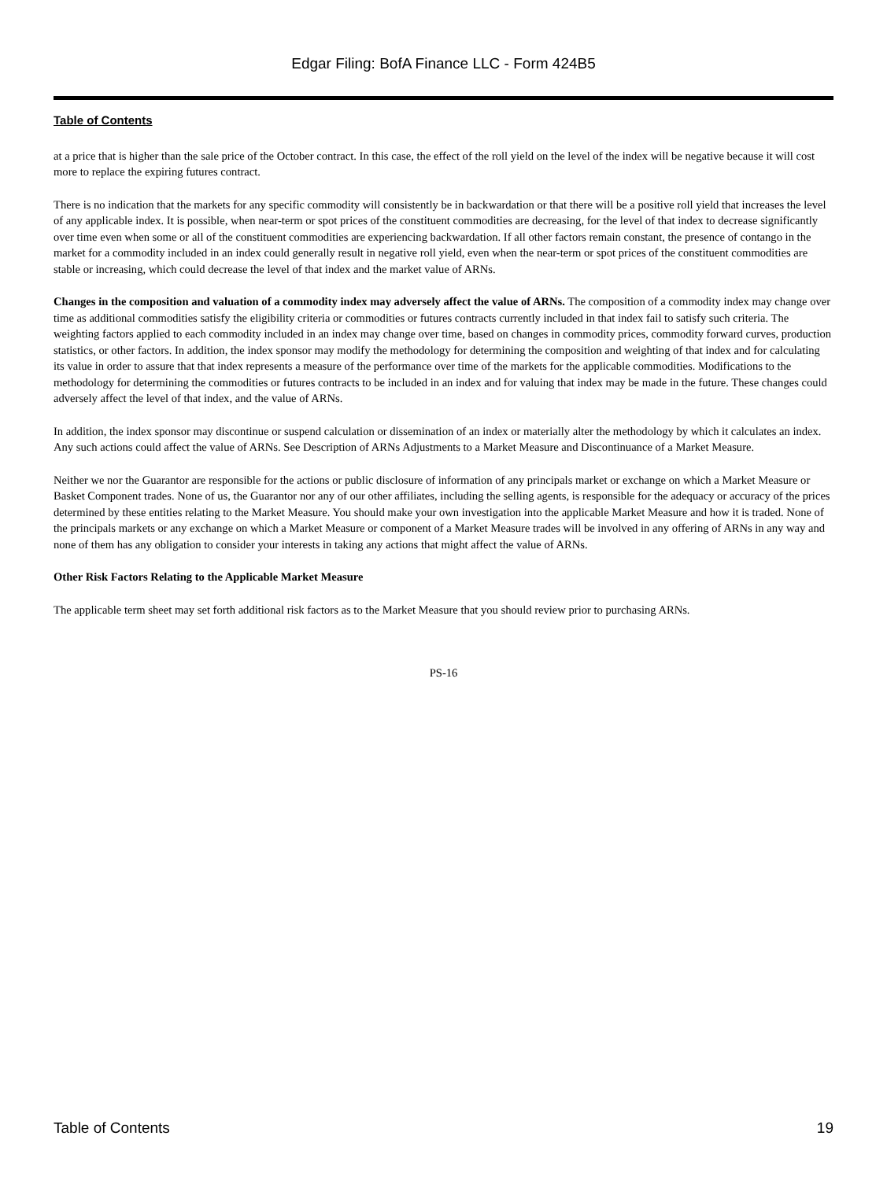Edgar Filing: BofA Finance LLC - Form 424B5
Table of Contents
at a price that is higher than the sale price of the October contract. In this case, the effect of the roll yield on the level of the index will be negative because it will cost more to replace the expiring futures contract.
There is no indication that the markets for any specific commodity will consistently be in backwardation or that there will be a positive roll yield that increases the level of any applicable index. It is possible, when near-term or spot prices of the constituent commodities are decreasing, for the level of that index to decrease significantly over time even when some or all of the constituent commodities are experiencing backwardation. If all other factors remain constant, the presence of contango in the market for a commodity included in an index could generally result in negative roll yield, even when the near-term or spot prices of the constituent commodities are stable or increasing, which could decrease the level of that index and the market value of ARNs.
Changes in the composition and valuation of a commodity index may adversely affect the value of ARNs. The composition of a commodity index may change over time as additional commodities satisfy the eligibility criteria or commodities or futures contracts currently included in that index fail to satisfy such criteria. The weighting factors applied to each commodity included in an index may change over time, based on changes in commodity prices, commodity forward curves, production statistics, or other factors. In addition, the index sponsor may modify the methodology for determining the composition and weighting of that index and for calculating its value in order to assure that that index represents a measure of the performance over time of the markets for the applicable commodities. Modifications to the methodology for determining the commodities or futures contracts to be included in an index and for valuing that index may be made in the future. These changes could adversely affect the level of that index, and the value of ARNs.
In addition, the index sponsor may discontinue or suspend calculation or dissemination of an index or materially alter the methodology by which it calculates an index. Any such actions could affect the value of ARNs. See Description of ARNs Adjustments to a Market Measure and Discontinuance of a Market Measure.
Neither we nor the Guarantor are responsible for the actions or public disclosure of information of any principals market or exchange on which a Market Measure or Basket Component trades. None of us, the Guarantor nor any of our other affiliates, including the selling agents, is responsible for the adequacy or accuracy of the prices determined by these entities relating to the Market Measure. You should make your own investigation into the applicable Market Measure and how it is traded. None of the principals markets or any exchange on which a Market Measure or component of a Market Measure trades will be involved in any offering of ARNs in any way and none of them has any obligation to consider your interests in taking any actions that might affect the value of ARNs.
Other Risk Factors Relating to the Applicable Market Measure
The applicable term sheet may set forth additional risk factors as to the Market Measure that you should review prior to purchasing ARNs.
PS-16
Table of Contents 19